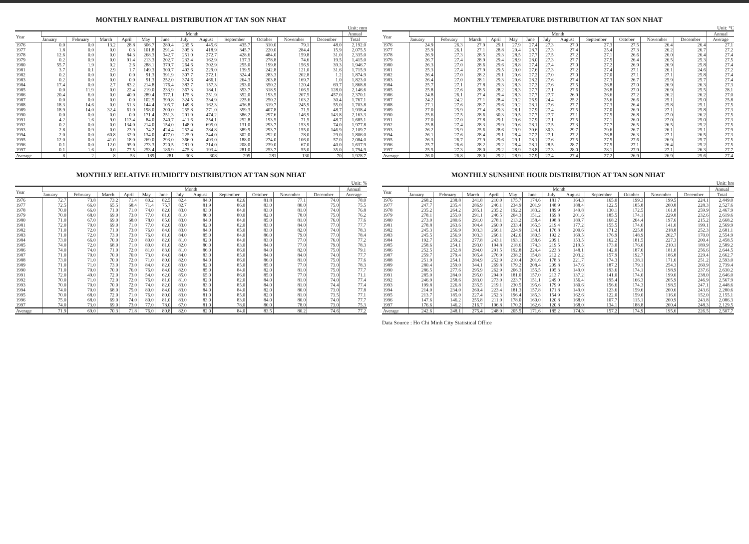MONTHLY RAINFALL DISTRIBUTION AT TAN SON NHAT
Unit: mm
| Year | Month | | | | | | | | | | | | Annual |
| --- | --- | --- | --- | --- | --- | --- | --- | --- | --- | --- | --- | --- | --- |
| | January | February | March | April | May | June | July | August | September | October | November | December | Total |
| 1976 | 0.0 | 0.0 | 13.2 | 28.8 | 306.7 | 289.4 | 235.5 | 445.6 | 435.7 | 310.0 | 79.1 | 48.0 | 2,192.0 |
| 1977 | 1.8 | 0.0 | 0.0 | 0.3 | 101.8 | 291.4 | 395.3 | 418.9 | 345.7 | 220.0 | 284.4 | 15.9 | 2,075.5 |
| 1978 | 12.6 | 0.0 | 0.0 | 84.3 | 268.3 | 342.7 | 251.0 | 272.7 | 428.6 | 484.0 | 159.8 | 31.0 | 2,335.0 |
| 1979 | 0.2 | 0.9 | 0.0 | 91.4 | 213.3 | 202.7 | 233.4 | 162.9 | 137.3 | 278.8 | 74.6 | 19.5 | 1,415.0 |
| 1980 | 55.7 | 1.9 | 0.2 | 2.6 | 288.1 | 379.7 | 264.6 | 302.9 | 255.0 | 199.8 | 156.9 | 39.3 | 1,946.7 |
| 1981 | 3.7 | 0.1 | 2.9 | 1.7 | 149.3 | 300.7 | 493.6 | 229.0 | 139.5 | 242.8 | 121.0 | 31.6 | 1,715.9 |
| 1982 | 0.2 | 0.0 | 0.0 | 0.0 | 91.3 | 391.9 | 307.7 | 272.1 | 324.4 | 283.3 | 202.8 | 1.2 | 1,874.9 |
| 1983 | 0.2 | 0.0 | 0.0 | 0.0 | 91.3 | 252.0 | 374.6 | 466.1 | 264.3 | 203.8 | 169.7 | 1.0 | 1,823.0 |
| 1984 | 17.4 | 0.0 | 2.7 | 83.2 | 214.8 | 176.4 | 383.7 | 157.3 | 293.0 | 350.2 | 120.4 | 69.7 | 1,868.8 |
| 1985 | 0.0 | 11.9 | 0.0 | 22.4 | 219.0 | 233.9 | 367.3 | 184.1 | 353.7 | 318.9 | 106.5 | 128.0 | 2,146.6 |
| 1986 | 20.4 | 6.0 | 0.0 | 40.0 | 289.4 | 377.1 | 175.3 | 251.9 | 352.0 | 193.5 | 207.5 | 457.0 | 2,370.1 |
| 1987 | 0.0 | 0.0 | 0.0 | 0.0 | 102.5 | 399.8 | 324.5 | 334.9 | 225.6 | 250.2 | 103.2 | 30.4 | 1,767.1 |
| 1988 | 18.3 | 14.6 | 0.0 | 51.3 | 144.4 | 105.7 | 149.8 | 162.3 | 436.8 | 319.7 | 245.9 | 55.0 | 1,703.8 |
| 1989 | 18.9 | 14.0 | 32.4 | 61.0 | 198.0 | 200.0 | 255.8 | 271.0 | 359.3 | 407.8 | 71.5 | 48.7 | 1,938.4 |
| 1990 | 0.0 | 0.0 | 0.0 | 0.0 | 171.4 | 251.3 | 291.9 | 474.2 | 386.2 | 297.6 | 146.9 | 143.8 | 2,163.3 |
| 1991 | 4.2 | 1.6 | 9.0 | 113.4 | 84.0 | 240.7 | 411.6 | 254.1 | 252.8 | 193.5 | 71.5 | 48.7 | 1,685.1 |
| 1992 | 0.2 | 0.0 | 0.0 | 134.0 | 214.0 | 154.0 | 148.0 | 695.0 | 131.0 | 293.7 | 153.9 | 74.0 | 1,977.8 |
| 1993 | 2.8 | 0.9 | 0.0 | 23.9 | 74.2 | 424.4 | 252.4 | 284.8 | 389.9 | 293.7 | 155.0 | 146.9 | 2,109.7 |
| 1994 | 2.0 | 0.0 | 60.8 | 32.0 | 134.0 | 477.0 | 225.0 | 244.0 | 302.0 | 292.0 | 28.0 | 29.0 | 1,806.0 |
| 1995 | 12.0 | 0.0 | 41.0 | 18.0 | 269.0 | 293.0 | 366.0 | 493.0 | 188.0 | 274.0 | 106.0 | 57.0 | 2,084.0 |
| 1996 | 0.1 | 0.0 | 12.0 | 95.0 | 273.3 | 220.5 | 281.0 | 214.0 | 208.0 | 239.0 | 67.0 | 40.0 | 1,637.9 |
| 1997 | 0.1 | 1.6 | 0.0 | 77.5 | 253.4 | 186.9 | 475.3 | 193.4 | 281.0 | 253.7 | 55.0 | 35.0 | 1,794.9 |
| Average | 8 | 2 | 8 | 53 | 189 | 281 | 303 | 308 | 295 | 281 | 130 | 70 | 1,928.7 |
MONTHLY TEMPERATURE DISTRIBUTION AT TAN SON NHAT
Unit: °C
| Year | Month | | | | | | | | | | | | Annual |
| --- | --- | --- | --- | --- | --- | --- | --- | --- | --- | --- | --- | --- | --- |
| | January | February | March | April | May | June | July | August | September | October | November | December | Average |
| 1976 | 24.9 | 26.3 | 27.9 | 29.1 | 27.9 | 27.4 | 27.3 | 27.0 | 27.3 | 27.5 | 26.4 | 26.4 | 27.1 |
| 1977 | 25.9 | 26.1 | 27.1 | 28.8 | 29.4 | 28.7 | 27.3 | 27.4 | 25.4 | 27.3 | 26.2 | 26.7 | 27.2 |
| 1978 | 26.9 | 27.3 | 28.5 | 29.3 | 28.5 | 27.7 | 27.5 | 27.2 | 27.1 | 26.6 | 26.0 | 26.4 | 27.4 |
| 1979 | 26.7 | 27.4 | 28.9 | 29.4 | 28.9 | 28.0 | 27.3 | 27.7 | 27.5 | 26.4 | 26.5 | 25.3 | 27.5 |
| 1980 | 26.3 | 27.0 | 28.6 | 29.6 | 28.8 | 27.4 | 27.4 | 27.0 | 27.2 | 26.9 | 26.9 | 25.8 | 27.4 |
| 1981 | 25.3 | 27.4 | 27.9 | 29.5 | 29.0 | 27.6 | 27.3 | 27.2 | 27.4 | 27.1 | 26.1 | 24.6 | 27.2 |
| 1982 | 26.4 | 27.0 | 28.2 | 29.1 | 29.6 | 27.2 | 27.0 | 27.0 | 27.0 | 27.1 | 27.1 | 25.8 | 27.4 |
| 1983 | 26.4 | 27.0 | 28.1 | 29.3 | 29.6 | 28.2 | 27.6 | 27.4 | 27.3 | 26.7 | 25.9 | 25.7 | 27.4 |
| 1984 | 25.7 | 27.1 | 27.8 | 29.3 | 28.3 | 27.3 | 27.6 | 27.5 | 26.8 | 27.0 | 26.9 | 26.3 | 27.3 |
| 1985 | 25.8 | 27.6 | 28.5 | 28.2 | 28.3 | 27.7 | 27.1 | 27.6 | 26.8 | 27.0 | 26.9 | 25.5 | 28.1 |
| 1986 | 24.8 | 26.1 | 27.4 | 29.4 | 28.3 | 27.7 | 27.7 | 26.9 | 26.6 | 27.2 | 26.2 | 26.2 | 27.0 |
| 1987 | 24.2 | 24.2 | 27.1 | 28.4 | 29.2 | 26.9 | 24.4 | 25.2 | 25.6 | 26.6 | 25.1 | 25.0 | 25.8 |
| 1988 | 27.1 | 27.6 | 28.7 | 29.6 | 29.2 | 28.1 | 27.6 | 27.7 | 27.3 | 26.4 | 25.8 | 25.1 | 27.5 |
| 1989 | 27.0 | 25.9 | 27.4 | 29.3 | 28.1 | 27.9 | 27.4 | 27.5 | 27.0 | 26.9 | 27.1 | 25.8 | 27.3 |
| 1990 | 25.6 | 27.5 | 28.6 | 30.3 | 29.5 | 27.7 | 27.7 | 27.1 | 27.5 | 26.8 | 27.0 | 26.2 | 27.5 |
| 1991 | 27.0 | 27.0 | 27.8 | 29.1 | 29.6 | 27.9 | 27.1 | 27.5 | 27.1 | 26.0 | 27.0 | 25.0 | 27.3 |
| 1992 | 25.8 | 27.4 | 28.3 | 29.9 | 29.6 | 28.1 | 27.5 | 27.3 | 27.7 | 26.5 | 26.5 | 25.2 | 27.5 |
| 1993 | 26.2 | 25.9 | 25.6 | 28.6 | 29.9 | 30.6 | 30.3 | 29.7 | 29.6 | 26.7 | 26.1 | 25.1 | 27.9 |
| 1994 | 26.1 | 27.6 | 28.4 | 29.1 | 28.4 | 27.2 | 27.1 | 27.2 | 26.8 | 26.3 | 27.1 | 26.5 | 27.3 |
| 1995 | 26.3 | 26.7 | 27.9 | 29.6 | 29.1 | 28.1 | 27.6 | 27.5 | 27.5 | 27.6 | 26.9 | 25.7 | 27.5 |
| 1996 | 25.7 | 26.6 | 28.2 | 29.2 | 28.4 | 28.1 | 28.5 | 28.7 | 27.5 | 27.1 | 26.4 | 25.2 | 27.5 |
| 1997 | 25.5 | 27.3 | 28.0 | 29.2 | 28.9 | 28.8 | 27.3 | 28.0 | 28.1 | 27.9 | 27.1 | 26.3 | 27.7 |
| Average | 26.0 | 26.8 | 28.0 | 29.2 | 28.9 | 27.9 | 27.4 | 27.4 | 27.2 | 26.9 | 26.9 | 25.6 | 27.4 |
MONTHLY RELATIVE HUMIDITY DISTRIBUTION AT TAN SON NHAT
Unit: %
| Year | Month | | | | | | | | | | | | Annual |
| --- | --- | --- | --- | --- | --- | --- | --- | --- | --- | --- | --- | --- | --- |
| | January | February | March | April | May | June | July | August | September | October | November | December | Average |
| 1976 | 72.7 | 73.8 | 73.2 | 71.4 | 80.2 | 82.5 | 82.4 | 84.0 | 82.6 | 81.8 | 77.1 | 74.0 | 78.0 |
| 1977 | 72.5 | 66.0 | 65.5 | 68.4 | 71.4 | 75.7 | 82.7 | 81.9 | 86.0 | 83.0 | 80.0 | 75.0 | 75.5 |
| 1978 | 70.0 | 66.0 | 71.0 | 71.0 | 74.0 | 82.0 | 83.0 | 83.0 | 84.0 | 83.0 | 81.0 | 74.0 | 76.8 |
| 1979 | 70.0 | 68.0 | 69.0 | 73.0 | 77.0 | 81.0 | 81.0 | 80.0 | 80.0 | 82.0 | 78.0 | 75.0 | 76.2 |
| 1980 | 71.0 | 67.0 | 69.0 | 68.0 | 78.0 | 85.0 | 83.0 | 84.0 | 84.0 | 85.0 | 81.0 | 76.0 | 77.6 |
| 1981 | 72.0 | 70.0 | 69.0 | 71.0 | 77.0 | 82.0 | 83.0 | 82.0 | 82.0 | 83.0 | 84.0 | 77.0 | 77.7 |
| 1982 | 71.0 | 72.0 | 71.0 | 73.0 | 76.0 | 84.0 | 83.0 | 84.0 | 85.0 | 83.0 | 82.0 | 74.0 | 78.3 |
| 1983 | 71.0 | 72.0 | 73.0 | 73.0 | 76.0 | 81.0 | 84.0 | 85.0 | 84.0 | 86.0 | 79.0 | 77.0 | 78.4 |
| 1984 | 73.0 | 66.0 | 70.0 | 72.0 | 80.0 | 82.0 | 81.0 | 82.0 | 84.0 | 83.0 | 77.0 | 76.0 | 77.2 |
| 1985 | 74.0 | 72.0 | 68.0 | 71.0 | 80.0 | 81.0 | 82.0 | 80.0 | 83.0 | 84.0 | 77.0 | 79.0 | 78.3 |
| 1986 | 74.0 | 74.0 | 71.0 | 72.0 | 81.0 | 83.0 | 81.0 | 86.0 | 86.0 | 84.0 | 82.0 | 75.0 | 79.1 |
| 1987 | 71.0 | 70.0 | 70.0 | 70.0 | 73.0 | 84.0 | 84.0 | 83.0 | 85.0 | 84.0 | 84.0 | 74.0 | 77.7 |
| 1988 | 73.0 | 71.0 | 70.0 | 72.0 | 71.0 | 80.0 | 82.0 | 84.0 | 86.0 | 86.0 | 81.0 | 75.0 | 77.6 |
| 1989 | 71.0 | 71.0 | 73.0 | 73.0 | 84.0 | 82.0 | 83.0 | 82.0 | 85.0 | 85.0 | 77.0 | 73.0 | 78.3 |
| 1990 | 71.0 | 70.0 | 70.0 | 76.0 | 76.0 | 84.0 | 82.0 | 85.0 | 84.0 | 82.0 | 81.0 | 75.0 | 77.7 |
| 1991 | 72.0 | 49.0 | 72.0 | 73.0 | 54.0 | 62.0 | 85.0 | 65.0 | 86.0 | 85.0 | 77.0 | 73.0 | 71.1 |
| 1992 | 70.0 | 71.0 | 72.0 | 72.0 | 76.0 | 81.0 | 81.0 | 82.0 | 82.0 | 84.0 | 81.0 | 74.0 | 77.4 |
| 1993 | 70.0 | 70.0 | 70.0 | 72.0 | 74.0 | 82.0 | 83.0 | 83.0 | 85.0 | 84.0 | 81.0 | 74.4 | 77.4 |
| 1994 | 74.0 | 70.0 | 68.0 | 75.0 | 80.0 | 84.0 | 83.0 | 84.0 | 84.0 | 82.0 | 80.0 | 73.0 | 77.8 |
| 1995 | 70.0 | 68.0 | 72.0 | 71.0 | 76.0 | 80.0 | 83.0 | 81.0 | 85.0 | 82.0 | 81.0 | 73.5 | 77.1 |
| 1996 | 75.0 | 68.0 | 69.0 | 74.0 | 80.0 | 81.0 | 83.0 | 83.0 | 83.0 | 84.0 | 80.0 | 74.0 | 77.7 |
| 1997 | 74.0 | 73.0 | 69.0 | 73.0 | 77.0 | 78.0 | 67.0 | 81.0 | 78.0 | 80.0 | 78.0 | 73.0 | 75.3 |
| Average | 71.9 | 69.0 | 70.3 | 71.8 | 76.0 | 80.8 | 82.0 | 82.0 | 84.0 | 83.5 | 80.2 | 74.6 | 77.2 |
MONTHLY SUNSHINE HOUR DISTRIBUTION AT TAN SON NHAT
Unit: hrs
| Year | Month | | | | | | | | | | | | Annual |
| --- | --- | --- | --- | --- | --- | --- | --- | --- | --- | --- | --- | --- | --- |
| | January | February | March | April | May | June | July | August | September | October | November | December | Total |
| 1976 | 268.2 | 238.8 | 241.8 | 210.0 | 175.7 | 174.6 | 181.7 | 164.3 | 165.0 | 199.3 | 199.5 | 224.1 | 2,449.0 |
| 1977 | 247.7 | 235.4 | 286.9 | 246.1 | 234.9 | 201.9 | 148.9 | 188.4 | 122.5 | 185.8 | 200.8 | 228.3 | 2,527.6 |
| 1978 | 235.2 | 264.2 | 285.1 | 235.2 | 192.2 | 183.2 | 189.9 | 149.8 | 130.1 | 172.5 | 161.8 | 259.9 | 2,467.9 |
| 1979 | 278.1 | 255.0 | 291.1 | 246.5 | 204.3 | 151.2 | 169.8 | 201.6 | 185.5 | 174.1 | 229.8 | 232.6 | 2,619.6 |
| 1980 | 273.0 | 280.6 | 291.0 | 278.1 | 213.2 | 158.4 | 198.8 | 189.7 | 168.2 | 204.4 | 197.6 | 215.2 | 2,668.2 |
| 1981 | 278.8 | 263.6 | 304.4 | 260.0 | 233.4 | 165.5 | 219.4 | 177.2 | 155.5 | 174.0 | 141.0 | 199.1 | 2,569.9 |
| 1982 | 245.3 | 256.9 | 303.3 | 266.1 | 224.9 | 134.1 | 176.8 | 200.6 | 171.2 | 225.8 | 218.8 | 252.3 | 2,681.1 |
| 1983 | 245.5 | 256.9 | 303.3 | 266.1 | 242.6 | 180.5 | 192.2 | 169.5 | 176.9 | 148.9 | 202.7 | 170.0 | 2,554.9 |
| 1984 | 192.7 | 259.2 | 277.8 | 243.1 | 193.1 | 158.6 | 209.1 | 153.5 | 162.2 | 181.5 | 227.3 | 200.4 | 2,458.5 |
| 1985 | 258.6 | 254.1 | 293.0 | 194.8 | 218.6 | 174.3 | 219.5 | 219.5 | 173.0 | 176.0 | 210.1 | 189.9 | 2,589.2 |
| 1986 | 252.5 | 252.8 | 294.0 | 291.5 | 192.8 | 224.4 | 223.3 | 148.1 | 142.0 | 187.6 | 181.0 | 256.6 | 2,644.5 |
| 1987 | 259.7 | 279.4 | 305.4 | 276.9 | 238.2 | 154.8 | 212.2 | 203.2 | 157.9 | 192.7 | 186.8 | 229.4 | 2,662.7 |
| 1988 | 251.9 | 254.1 | 284.9 | 252.9 | 210.4 | 201.6 | 178.3 | 221.7 | 174.3 | 138.1 | 171.6 | 251.2 | 2,593.0 |
| 1989 | 280.4 | 259.0 | 344.1 | 269.8 | 179.2 | 208.4 | 209.8 | 147.6 | 187.2 | 179.1 | 254.3 | 260.9 | 2,739.4 |
| 1990 | 286.5 | 277.6 | 295.9 | 262.9 | 206.3 | 155.5 | 195.3 | 149.0 | 193.6 | 174.1 | 198.9 | 237.6 | 2,630.2 |
| 1991 | 285.0 | 284.0 | 295.0 | 294.0 | 181.0 | 157.0 | 213.7 | 137.2 | 141.0 | 174.0 | 199.0 | 238.0 | 2,646.0 |
| 1992 | 246.9 | 258.6 | 283.0 | 273.0 | 223.7 | 151.1 | 249.0 | 156.4 | 195.4 | 166.3 | 205.9 | 246.9 | 2,567.9 |
| 1993 | 199.8 | 226.8 | 235.5 | 219.1 | 230.5 | 195.6 | 179.9 | 180.6 | 156.6 | 174.3 | 198.5 | 247.1 | 2,448.6 |
| 1994 | 214.0 | 234.0 | 260.4 | 223.4 | 181.3 | 157.8 | 171.8 | 149.0 | 123.6 | 159.6 | 200.6 | 243.6 | 2,280.6 |
| 1995 | 213.7 | 185.0 | 227.4 | 252.3 | 196.4 | 185.3 | 154.9 | 162.6 | 122.0 | 159.0 | 116.0 | 152.0 | 2,155.1 |
| 1996 | 147.6 | 146.2 | 255.8 | 211.0 | 178.0 | 160.0 | 120.8 | 168.0 | 107.7 | 115.1 | 200.9 | 243.8 | 2,086.3 |
| 1997 | 176.6 | 146.2 | 216.7 | 196.8 | 170.2 | 162.6 | 120.8 | 168.0 | 134.1 | 188.8 | 200.4 | 248.3 | 2,129.5 |
| Average | 242.6 | 248.1 | 275.4 | 248.9 | 205.5 | 171.6 | 185.2 | 174.3 | 157.2 | 174.9 | 195.6 | 226.5 | 2,507.7 |
Data Source : Ho Chi Minh City Statistical Office